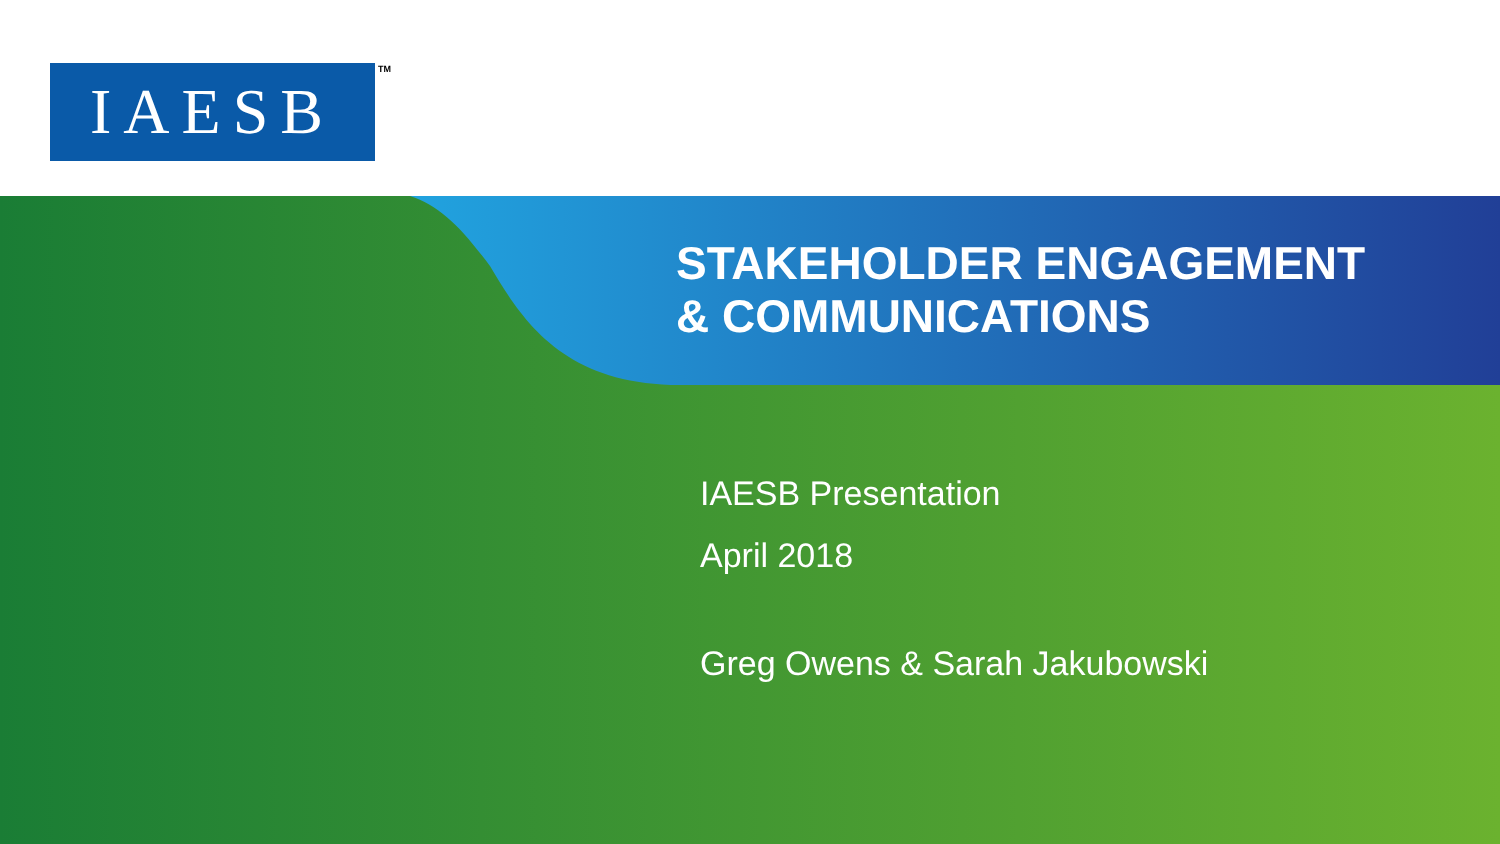IAESB TM
STAKEHOLDER ENGAGEMENT
& COMMUNICATIONS
IAESB Presentation
April 2018
Greg Owens & Sarah Jakubowski